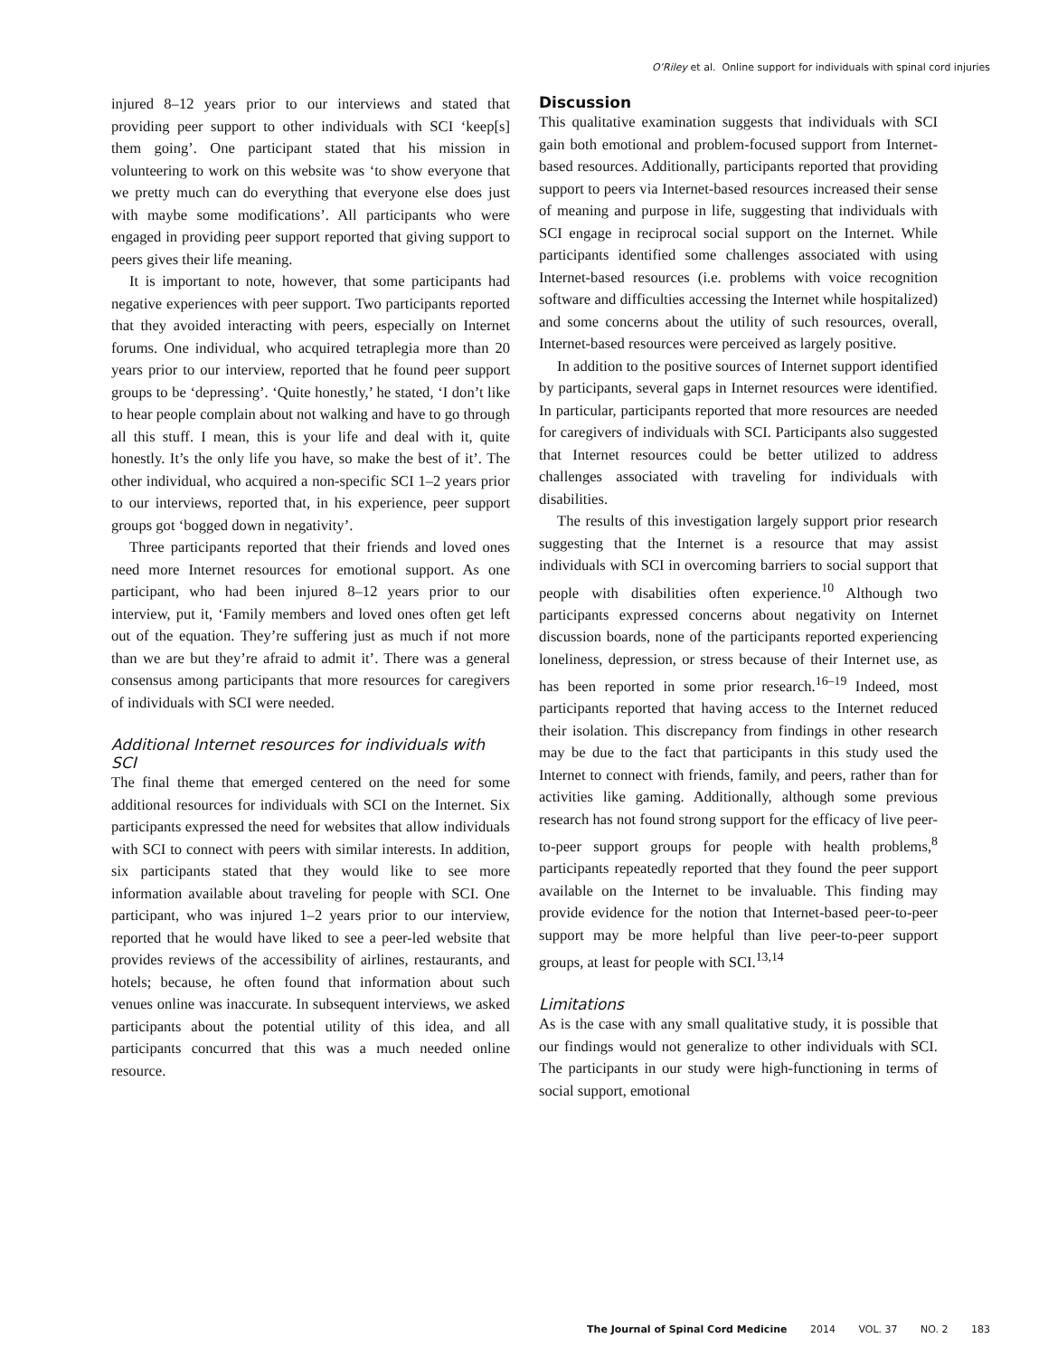O’Riley et al. Online support for individuals with spinal cord injuries
injured 8–12 years prior to our interviews and stated that providing peer support to other individuals with SCI ‘keep[s] them going’. One participant stated that his mission in volunteering to work on this website was ‘to show everyone that we pretty much can do everything that everyone else does just with maybe some modifications’. All participants who were engaged in providing peer support reported that giving support to peers gives their life meaning.
It is important to note, however, that some participants had negative experiences with peer support. Two participants reported that they avoided interacting with peers, especially on Internet forums. One individual, who acquired tetraplegia more than 20 years prior to our interview, reported that he found peer support groups to be ‘depressing’. ‘Quite honestly,’ he stated, ‘I don’t like to hear people complain about not walking and have to go through all this stuff. I mean, this is your life and deal with it, quite honestly. It’s the only life you have, so make the best of it’. The other individual, who acquired a non-specific SCI 1–2 years prior to our interviews, reported that, in his experience, peer support groups got ‘bogged down in negativity’.
Three participants reported that their friends and loved ones need more Internet resources for emotional support. As one participant, who had been injured 8–12 years prior to our interview, put it, ‘Family members and loved ones often get left out of the equation. They’re suffering just as much if not more than we are but they’re afraid to admit it’. There was a general consensus among participants that more resources for caregivers of individuals with SCI were needed.
Additional Internet resources for individuals with SCI
The final theme that emerged centered on the need for some additional resources for individuals with SCI on the Internet. Six participants expressed the need for websites that allow individuals with SCI to connect with peers with similar interests. In addition, six participants stated that they would like to see more information available about traveling for people with SCI. One participant, who was injured 1–2 years prior to our interview, reported that he would have liked to see a peer-led website that provides reviews of the accessibility of airlines, restaurants, and hotels; because, he often found that information about such venues online was inaccurate. In subsequent interviews, we asked participants about the potential utility of this idea, and all participants concurred that this was a much needed online resource.
Discussion
This qualitative examination suggests that individuals with SCI gain both emotional and problem-focused support from Internet-based resources. Additionally, participants reported that providing support to peers via Internet-based resources increased their sense of meaning and purpose in life, suggesting that individuals with SCI engage in reciprocal social support on the Internet. While participants identified some challenges associated with using Internet-based resources (i.e. problems with voice recognition software and difficulties accessing the Internet while hospitalized) and some concerns about the utility of such resources, overall, Internet-based resources were perceived as largely positive.
In addition to the positive sources of Internet support identified by participants, several gaps in Internet resources were identified. In particular, participants reported that more resources are needed for caregivers of individuals with SCI. Participants also suggested that Internet resources could be better utilized to address challenges associated with traveling for individuals with disabilities.
The results of this investigation largely support prior research suggesting that the Internet is a resource that may assist individuals with SCI in overcoming barriers to social support that people with disabilities often experience.<sup>10</sup> Although two participants expressed concerns about negativity on Internet discussion boards, none of the participants reported experiencing loneliness, depression, or stress because of their Internet use, as has been reported in some prior research.<sup>16–19</sup> Indeed, most participants reported that having access to the Internet reduced their isolation. This discrepancy from findings in other research may be due to the fact that participants in this study used the Internet to connect with friends, family, and peers, rather than for activities like gaming. Additionally, although some previous research has not found strong support for the efficacy of live peer-to-peer support groups for people with health problems,<sup>8</sup> participants repeatedly reported that they found the peer support available on the Internet to be invaluable. This finding may provide evidence for the notion that Internet-based peer-to-peer support may be more helpful than live peer-to-peer support groups, at least for people with SCI.<sup>13,14</sup>
Limitations
As is the case with any small qualitative study, it is possible that our findings would not generalize to other individuals with SCI. The participants in our study were high-functioning in terms of social support, emotional
The Journal of Spinal Cord Medicine 2014 VOL. 37 NO. 2 183